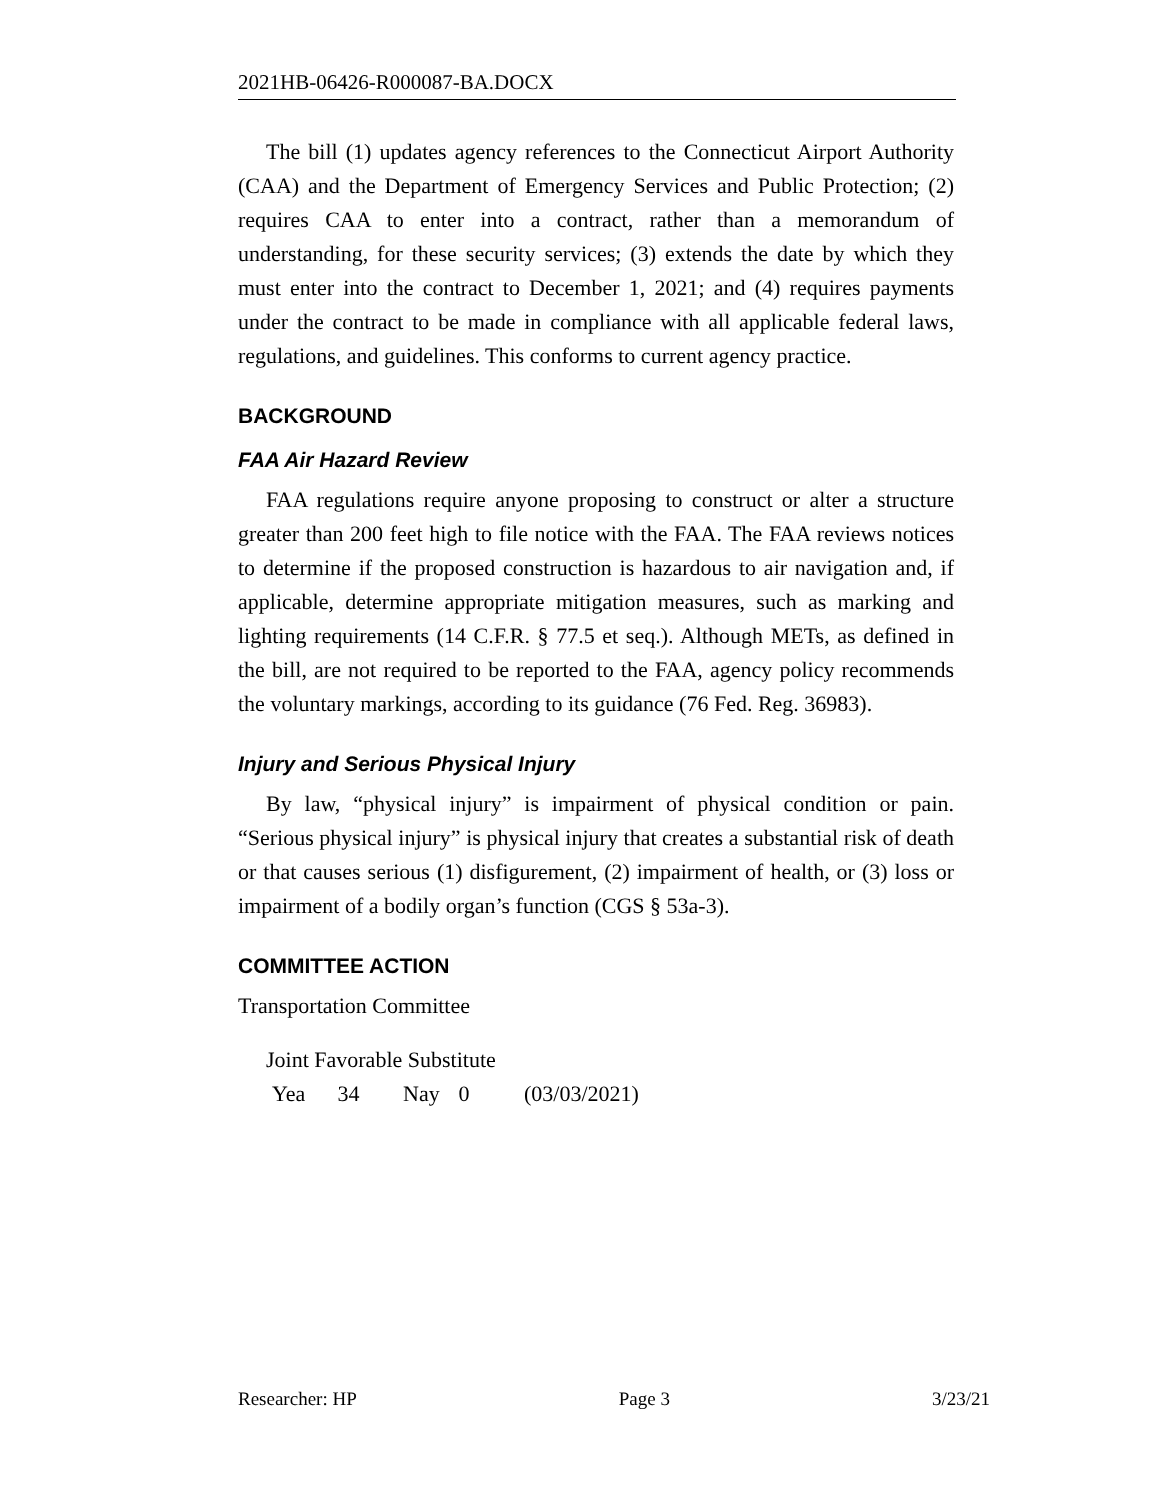2021HB-06426-R000087-BA.DOCX
The bill (1) updates agency references to the Connecticut Airport Authority (CAA) and the Department of Emergency Services and Public Protection; (2) requires CAA to enter into a contract, rather than a memorandum of understanding, for these security services; (3) extends the date by which they must enter into the contract to December 1, 2021; and (4) requires payments under the contract to be made in compliance with all applicable federal laws, regulations, and guidelines. This conforms to current agency practice.
BACKGROUND
FAA Air Hazard Review
FAA regulations require anyone proposing to construct or alter a structure greater than 200 feet high to file notice with the FAA. The FAA reviews notices to determine if the proposed construction is hazardous to air navigation and, if applicable, determine appropriate mitigation measures, such as marking and lighting requirements (14 C.F.R. § 77.5 et seq.). Although METs, as defined in the bill, are not required to be reported to the FAA, agency policy recommends the voluntary markings, according to its guidance (76 Fed. Reg. 36983).
Injury and Serious Physical Injury
By law, “physical injury” is impairment of physical condition or pain. “Serious physical injury” is physical injury that creates a substantial risk of death or that causes serious (1) disfigurement, (2) impairment of health, or (3) loss or impairment of a bodily organ’s function (CGS § 53a-3).
COMMITTEE ACTION
Transportation Committee
Joint Favorable Substitute
Yea 34 Nay 0 (03/03/2021)
Researcher: HP Page 3 3/23/21